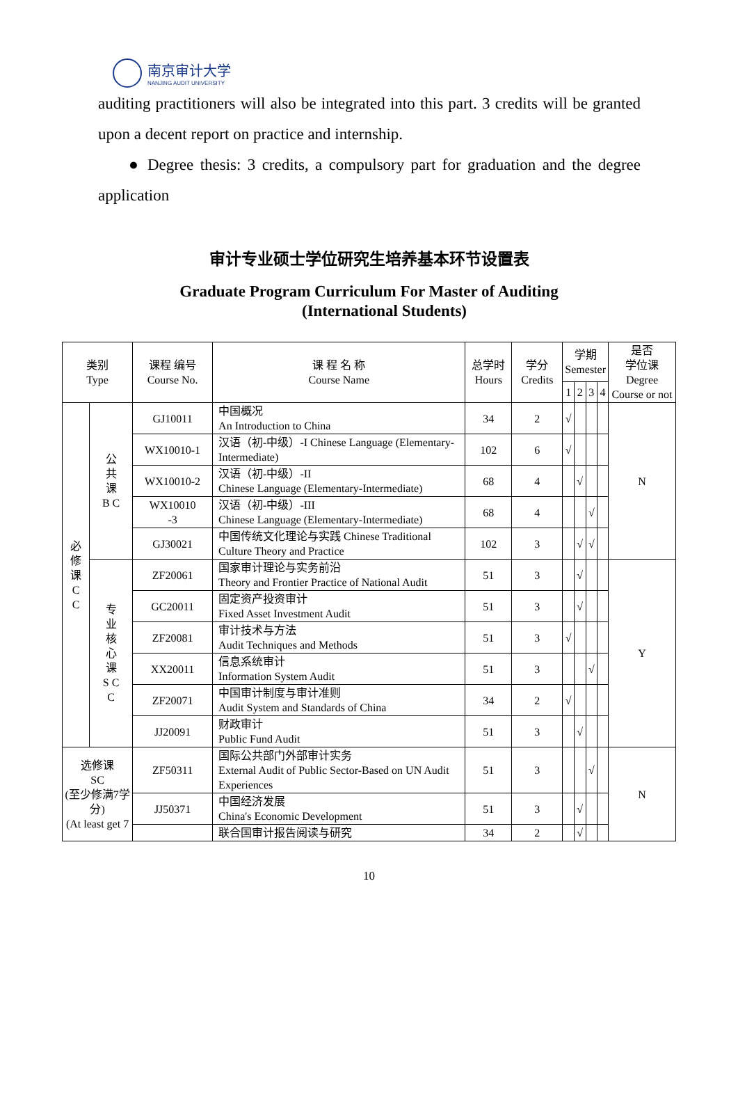南京审计大学
NANJING AUDIT UNIVERSITY
auditing practitioners will also be integrated into this part. 3 credits will be granted upon a decent report on practice and internship.
● Degree thesis: 3 credits, a compulsory part for graduation and the degree application
审计专业硕士学位研究生培养基本环节设置表
Graduate Program Curriculum For Master of Auditing
(International Students)
| 类别 Type | | 课程 编号 Course No. | 课 程 名 称 Course Name | 总学时 Hours | 学分 Credits | 学期 Semester | | | | 是否 学位课 Degree Course or not |
| --- | --- | --- | --- | --- | --- | --- | --- | --- | --- | --- |
| | | | | | | 1 | 2 | 3 | 4 | |
| 必 修 课 C C | 公 共 课 B C | GJ10011 | 中国概况 An Introduction to China | 34 | 2 | √ | | | | N |
| | | WX10010-1 | 汉语（初-中级）-I Chinese Language (Elementary-Intermediate) | 102 | 6 | √ | | | | |
| | | WX10010-2 | 汉语（初-中级）-II Chinese Language (Elementary-Intermediate) | 68 | 4 | | √ | | | |
| | | WX10010 -3 | 汉语（初-中级）-III Chinese Language (Elementary-Intermediate) | 68 | 4 | | | √ | | |
| | | GJ30021 | 中国传统文化理论与实践 Chinese Traditional Culture Theory and Practice | 102 | 3 | | √ | √ | | |
| | 专 业 核 心 课 S C C | ZF20061 | 国家审计理论与实务前沿 Theory and Frontier Practice of National Audit | 51 | 3 | | √ | | | Y |
| | | GC20011 | 固定资产投资审计 Fixed Asset Investment Audit | 51 | 3 | | √ | | | |
| | | ZF20081 | 审计技术与方法 Audit Techniques and Methods | 51 | 3 | √ | | | | |
| | | XX20011 | 信息系统审计 Information System Audit | 51 | 3 | | | √ | | |
| | | ZF20071 | 中国审计制度与审计准则 Audit System and Standards of China | 34 | 2 | √ | | | | |
| | | JJ20091 | 财政审计 Public Fund Audit | 51 | 3 | | √ | | | |
| 选修课 SC (至少修满7学分) (At least get 7 | | ZF50311 | 国际公共部门外部审计实务 External Audit of Public Sector-Based on UN Audit Experiences | 51 | 3 | | | √ | | N |
| | | JJ50371 | 中国经济发展 China's Economic Development | 51 | 3 | | √ | | | |
| | | | 联合国审计报告阅读与研究 | 34 | 2 | | √ | | | |
10